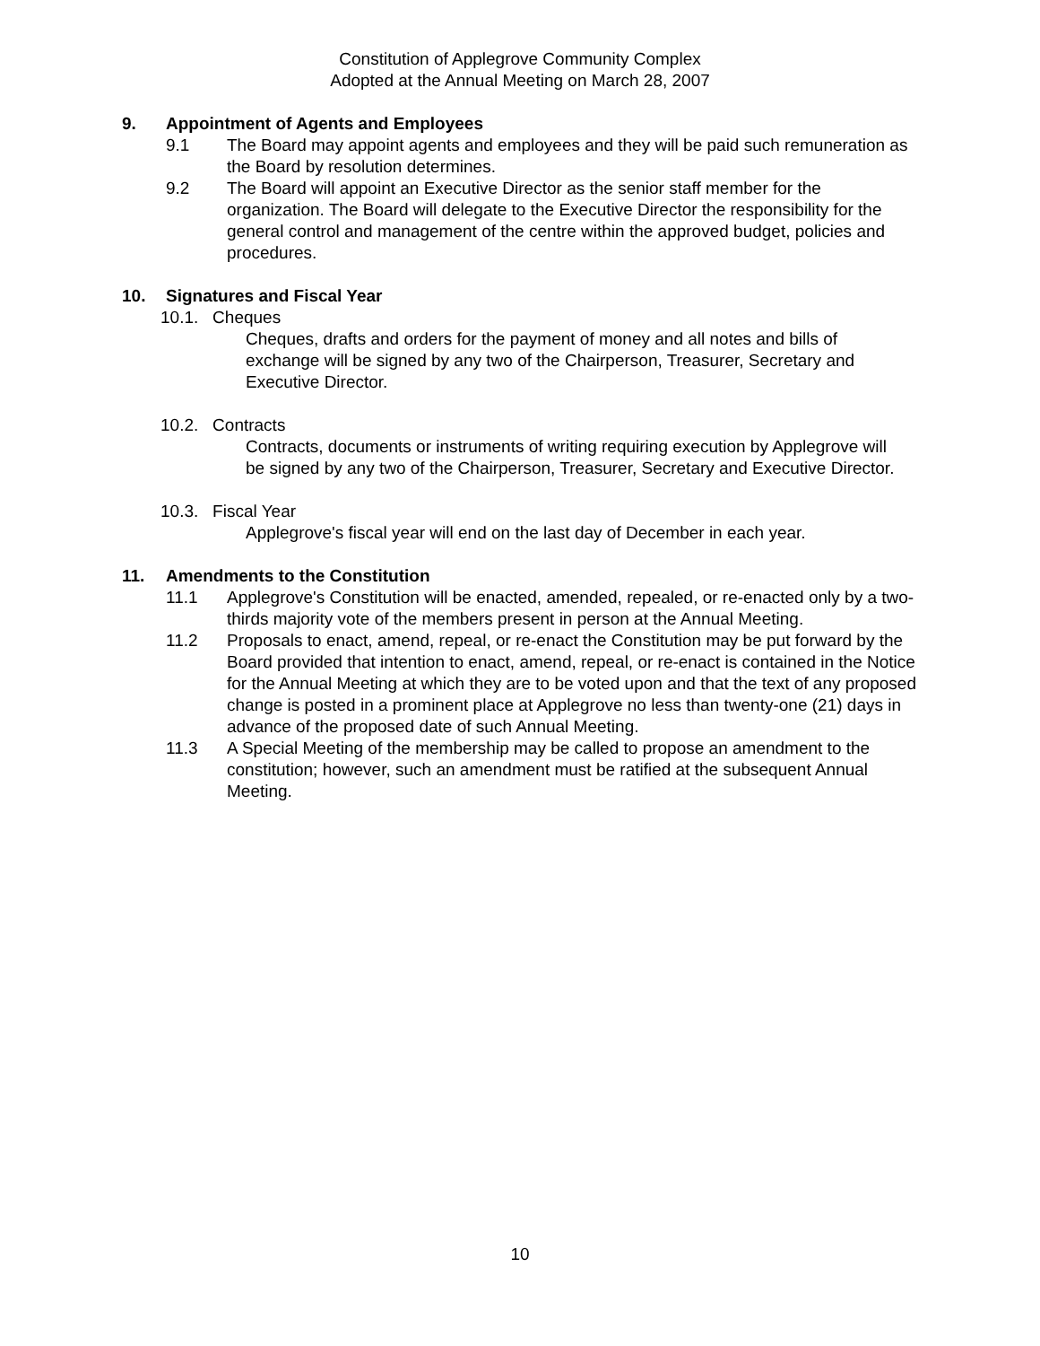Constitution of Applegrove Community Complex
Adopted at the Annual Meeting on March 28, 2007
9. Appointment of Agents and Employees
9.1 The Board may appoint agents and employees and they will be paid such remuneration as the Board by resolution determines.
9.2 The Board will appoint an Executive Director as the senior staff member for the organization. The Board will delegate to the Executive Director the responsibility for the general control and management of the centre within the approved budget, policies and procedures.
10. Signatures and Fiscal Year
10.1. Cheques
Cheques, drafts and orders for the payment of money and all notes and bills of exchange will be signed by any two of the Chairperson, Treasurer, Secretary and Executive Director.
10.2. Contracts
Contracts, documents or instruments of writing requiring execution by Applegrove will be signed by any two of the Chairperson, Treasurer, Secretary and Executive Director.
10.3. Fiscal Year
Applegrove's fiscal year will end on the last day of December in each year.
11. Amendments to the Constitution
11.1 Applegrove's Constitution will be enacted, amended, repealed, or re-enacted only by a two-thirds majority vote of the members present in person at the Annual Meeting.
11.2 Proposals to enact, amend, repeal, or re-enact the Constitution may be put forward by the Board provided that intention to enact, amend, repeal, or re-enact is contained in the Notice for the Annual Meeting at which they are to be voted upon and that the text of any proposed change is posted in a prominent place at Applegrove no less than twenty-one (21) days in advance of the proposed date of such Annual Meeting.
11.3 A Special Meeting of the membership may be called to propose an amendment to the constitution; however, such an amendment must be ratified at the subsequent Annual Meeting.
10